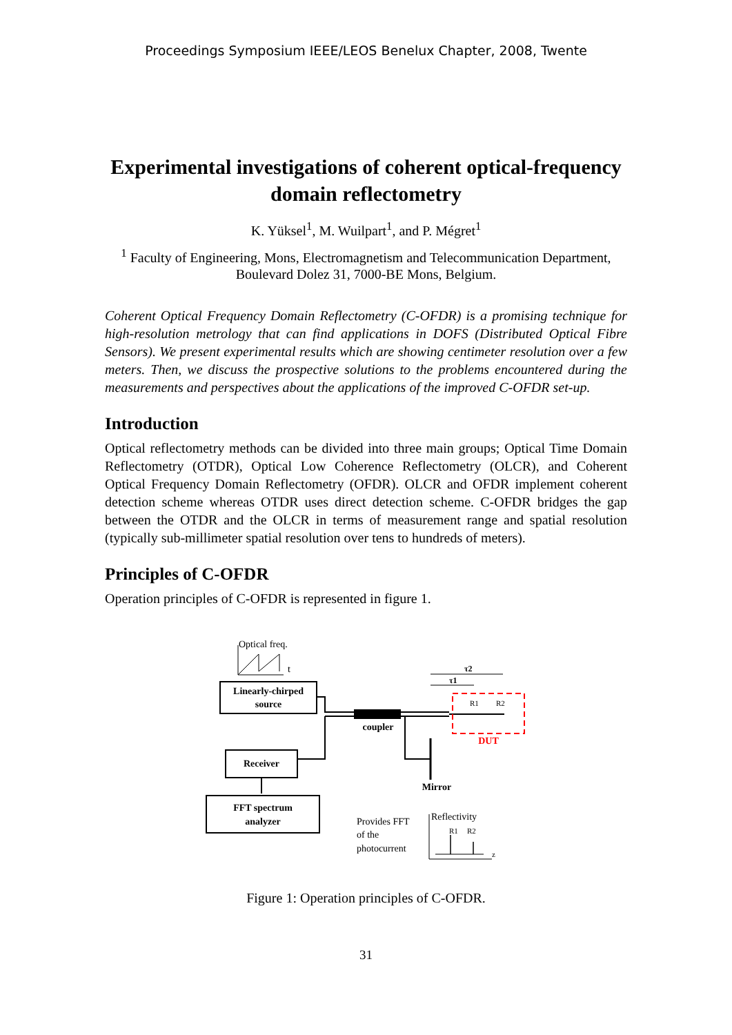Proceedings Symposium IEEE/LEOS Benelux Chapter, 2008, Twente
Experimental investigations of coherent optical-frequency domain reflectometry
K. Yüksel<sup>1</sup>, M. Wuilpart<sup>1</sup>, and P. Mégret<sup>1</sup>
<sup>1</sup> Faculty of Engineering, Mons, Electromagnetism and Telecommunication Department, Boulevard Dolez 31, 7000-BE Mons, Belgium.
Coherent Optical Frequency Domain Reflectometry (C-OFDR) is a promising technique for high-resolution metrology that can find applications in DOFS (Distributed Optical Fibre Sensors). We present experimental results which are showing centimeter resolution over a few meters. Then, we discuss the prospective solutions to the problems encountered during the measurements and perspectives about the applications of the improved C-OFDR set-up.
Introduction
Optical reflectometry methods can be divided into three main groups; Optical Time Domain Reflectometry (OTDR), Optical Low Coherence Reflectometry (OLCR), and Coherent Optical Frequency Domain Reflectometry (OFDR). OLCR and OFDR implement coherent detection scheme whereas OTDR uses direct detection scheme. C-OFDR bridges the gap between the OTDR and the OLCR in terms of measurement range and spatial resolution (typically sub-millimeter spatial resolution over tens to hundreds of meters).
Principles of C-OFDR
Operation principles of C-OFDR is represented in figure 1.
Optical freq.
t
Linearly-chirped
source
coupler
DUT
R1
R2
τ2
τ1
Receiver
Mirror
FFT spectrum
analyzer
Provides FFT
of the
photocurrent
Reflectivity
z
R1
R2
Figure 1: Operation principles of C-OFDR.
31